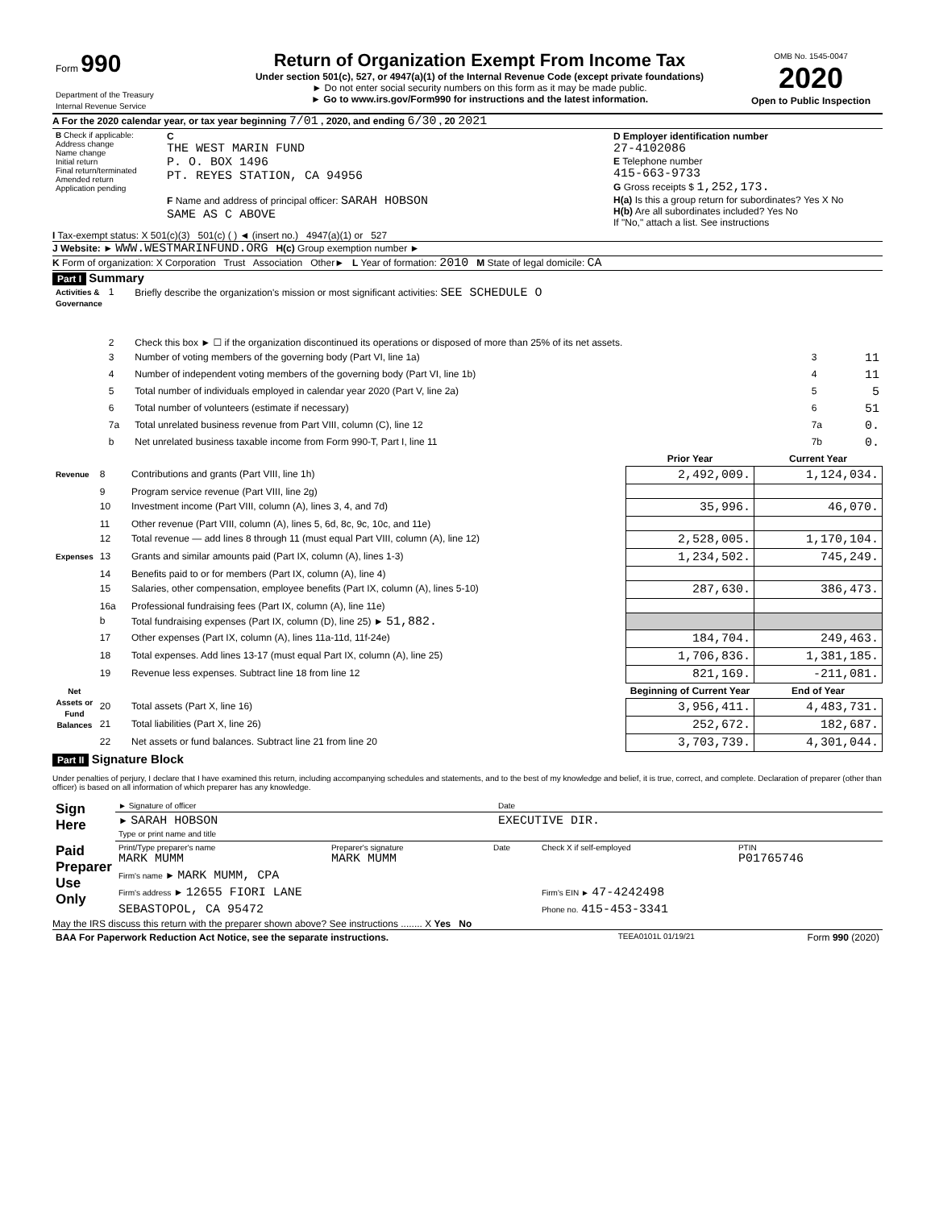| Form 990 Department of the Treasury Internal Revenue Service | Return of Organization Exempt From Income Tax Under section 501(c), 527, or 4947(a)(1) of the Internal Revenue Code (except private foundations) ► Do not enter social security numbers on this form as it may be made public. ► Go to www.irs.gov/Form990 for instructions and the latest information. | OMB No. 1545-0047 2020 Open to Public Inspection |
A For the 2020 calendar year, or tax year beginning 7/01 , 2020, and ending 6/30 , 20 2021
| B Check if applicable: Address change Name change Initial return Final return/terminated Amended return Application pending | C THE WEST MARIN FUND P. O. BOX 1496 PT. REYES STATION, CA 94956 F Name and address of principal officer: SARAH HOBSON SAME AS C ABOVE | D Employer identification number 27-4102086 E Telephone number 415-663-9733 G Gross receipts $ 1,252,173. H(a) Is this a group return for subordinates? Yes X No H(b) Are all subordinates included? Yes No If "No," attach a list. See instructions |
I Tax-exempt status: X 501(c)(3) 501(c) ( ) ◄ (insert no.) 4947(a)(1) or 527
J Website: ► WWW.WESTMARINFUND.ORG H(c) Group exemption number ►
K Form of organization: X Corporation Trust Association Other► L Year of formation: 2010 M State of legal domicile: CA
Part I Summary
| Activities & Governance | 1 | Briefly describe the organization's mission or most significant activities: SEE SCHEDULE O | | |
| | 2 | Check this box ► ☐ if the organization discontinued its operations or disposed of more than 25% of its net assets. | | |
| | 3 | Number of voting members of the governing body (Part VI, line 1a) | 3 | 11 |
| | 4 | Number of independent voting members of the governing body (Part VI, line 1b) | 4 | 11 |
| | 5 | Total number of individuals employed in calendar year 2020 (Part V, line 2a) | 5 | 5 |
| | 6 | Total number of volunteers (estimate if necessary) | 6 | 51 |
| | 7a | Total unrelated business revenue from Part VIII, column (C), line 12 | 7a | 0. |
| | b | Net unrelated business taxable income from Form 990-T, Part I, line 11 | 7b | 0. |
| | | | Prior Year | Current Year |
| --- | --- | --- | --- | --- |
| Revenue | 8 | Contributions and grants (Part VIII, line 1h) | 2,492,009. | 1,124,034. |
| | 9 | Program service revenue (Part VIII, line 2g) | | |
| | 10 | Investment income (Part VIII, column (A), lines 3, 4, and 7d) | 35,996. | 46,070. |
| | 11 | Other revenue (Part VIII, column (A), lines 5, 6d, 8c, 9c, 10c, and 11e) | | |
| | 12 | Total revenue — add lines 8 through 11 (must equal Part VIII, column (A), line 12) | 2,528,005. | 1,170,104. |
| Expenses | 13 | Grants and similar amounts paid (Part IX, column (A), lines 1-3) | 1,234,502. | 745,249. |
| | 14 | Benefits paid to or for members (Part IX, column (A), line 4) | | |
| | 15 | Salaries, other compensation, employee benefits (Part IX, column (A), lines 5-10) | 287,630. | 386,473. |
| | 16a | Professional fundraising fees (Part IX, column (A), line 11e) | | |
| | b | Total fundraising expenses (Part IX, column (D), line 25) ► 51,882. | | |
| | 17 | Other expenses (Part IX, column (A), lines 11a-11d, 11f-24e) | 184,704. | 249,463. |
| | 18 | Total expenses. Add lines 13-17 (must equal Part IX, column (A), line 25) | 1,706,836. | 1,381,185. |
| | 19 | Revenue less expenses. Subtract line 18 from line 12 | 821,169. | -211,081. |
| Net Assets or Fund Balances | | | Beginning of Current Year | End of Year |
| | 20 | Total assets (Part X, line 16) | 3,956,411. | 4,483,731. |
| | 21 | Total liabilities (Part X, line 26) | 252,672. | 182,687. |
| | 22 | Net assets or fund balances. Subtract line 21 from line 20 | 3,703,739. | 4,301,044. |
Part II Signature Block
Under penalties of perjury, I declare that I have examined this return, including accompanying schedules and statements, and to the best of my knowledge and belief, it is true, correct, and complete. Declaration of preparer (other than officer) is based on all information of which preparer has any knowledge.
| Sign Here | ► Signature of officer | Date |
| | ► SARAH HOBSON Type or print name and title | EXECUTIVE DIR. |
| Paid Preparer Use Only | Print/Type preparer's name MARK MUMM | Preparer's signature MARK MUMM | Date | Check X if self-employed | PTIN P01765746 |
| | Firm's name ► MARK MUMM, CPA | | | | |
| | Firm's address ► 12655 FIORI LANE | | | Firm's EIN ► 47-4242498 | |
| | SEBASTOPOL, CA 95472 | | | Phone no. 415-453-3341 | |
May the IRS discuss this return with the preparer shown above? See instructions ........ X Yes No
| BAA For Paperwork Reduction Act Notice, see the separate instructions. | TEEA0101L 01/19/21 | Form 990 (2020) |